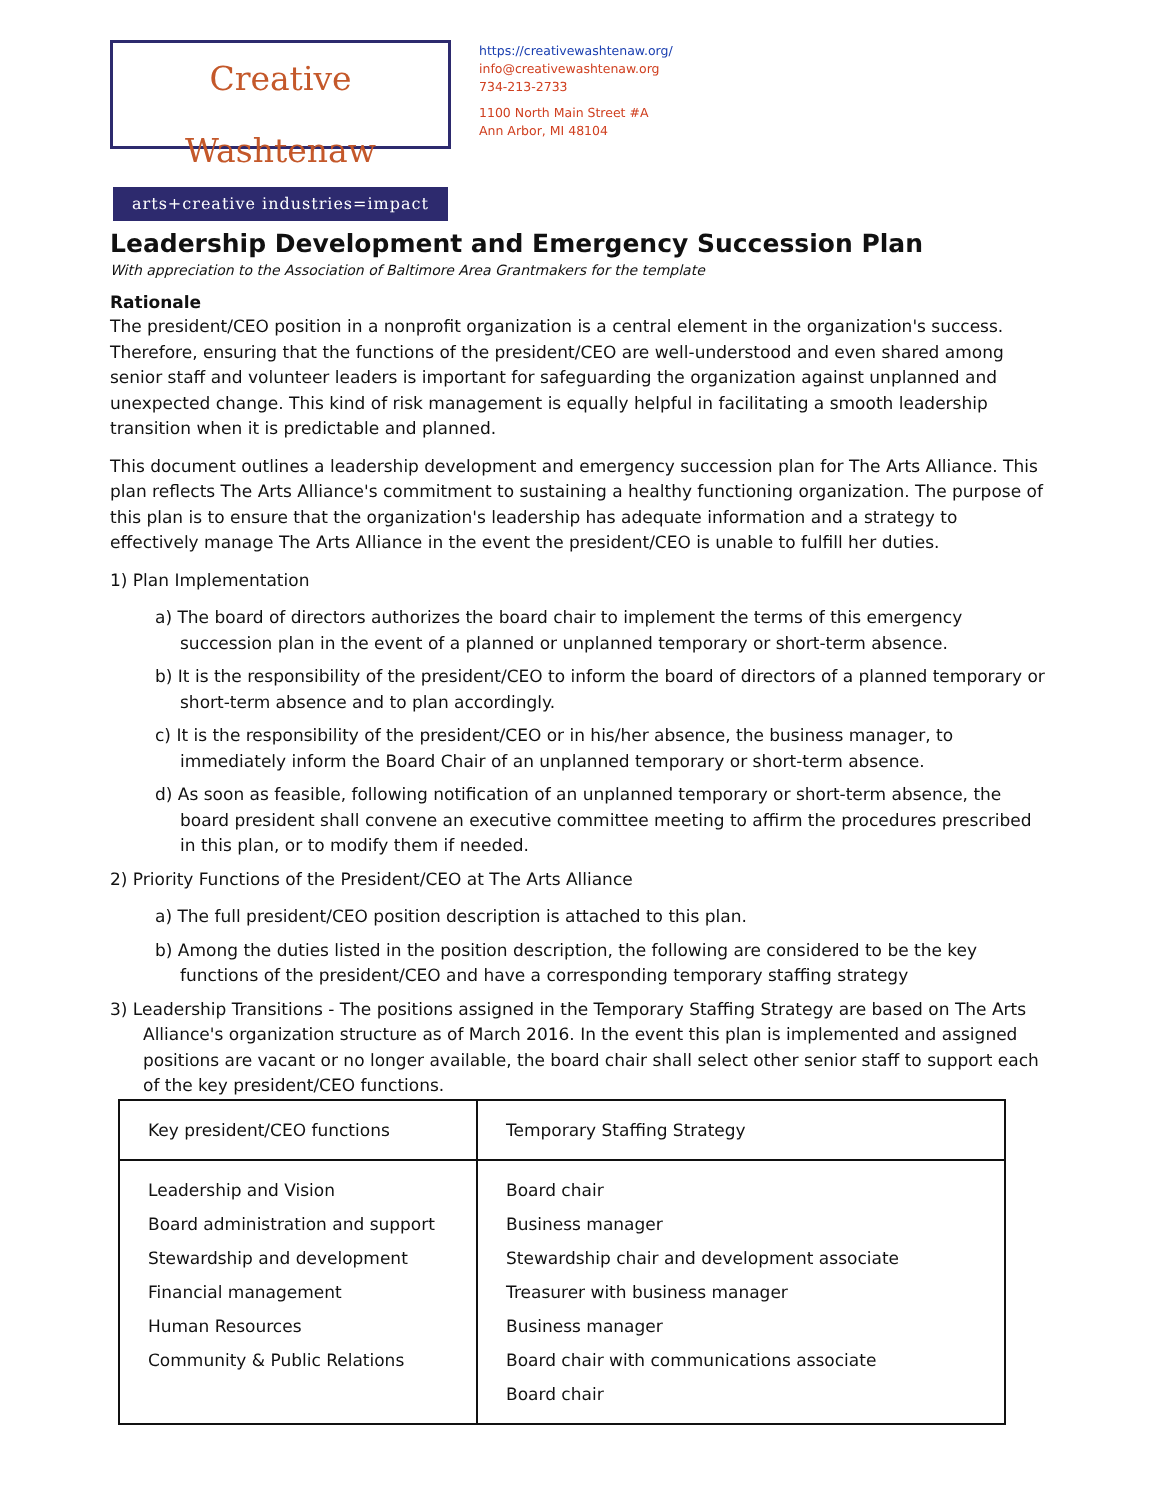Creative Washtenaw
arts+creative industries=impact
https://creativewashtenaw.org/
info@creativewashtenaw.org
734-213-2733
1100 North Main Street #A
Ann Arbor, MI 48104
Leadership Development and Emergency Succession Plan
With appreciation to the Association of Baltimore Area Grantmakers for the template
Rationale
The president/CEO position in a nonprofit organization is a central element in the organization's success. Therefore, ensuring that the functions of the president/CEO are well-understood and even shared among senior staff and volunteer leaders is important for safeguarding the organization against unplanned and unexpected change. This kind of risk management is equally helpful in facilitating a smooth leadership transition when it is predictable and planned.
This document outlines a leadership development and emergency succession plan for The Arts Alliance. This plan reflects The Arts Alliance's commitment to sustaining a healthy functioning organization. The purpose of this plan is to ensure that the organization's leadership has adequate information and a strategy to effectively manage The Arts Alliance in the event the president/CEO is unable to fulfill her duties.
1) Plan Implementation
a) The board of directors authorizes the board chair to implement the terms of this emergency succession plan in the event of a planned or unplanned temporary or short-term absence.
b) It is the responsibility of the president/CEO to inform the board of directors of a planned temporary or short-term absence and to plan accordingly.
c) It is the responsibility of the president/CEO or in his/her absence, the business manager, to immediately inform the Board Chair of an unplanned temporary or short-term absence.
d) As soon as feasible, following notification of an unplanned temporary or short-term absence, the board president shall convene an executive committee meeting to affirm the procedures prescribed in this plan, or to modify them if needed.
2) Priority Functions of the President/CEO at The Arts Alliance
a) The full president/CEO position description is attached to this plan.
b) Among the duties listed in the position description, the following are considered to be the key functions of the president/CEO and have a corresponding temporary staffing strategy
3) Leadership Transitions - The positions assigned in the Temporary Staffing Strategy are based on The Arts Alliance's organization structure as of March 2016. In the event this plan is implemented and assigned positions are vacant or no longer available, the board chair shall select other senior staff to support each of the key president/CEO functions.
| Key president/CEO functions | Temporary Staffing Strategy |
| Leadership and Vision Board administration and support Stewardship and development Financial management Human Resources Community & Public Relations | Board chair Business manager Stewardship chair and development associate Treasurer with business manager Business manager Board chair with communications associate Board chair |